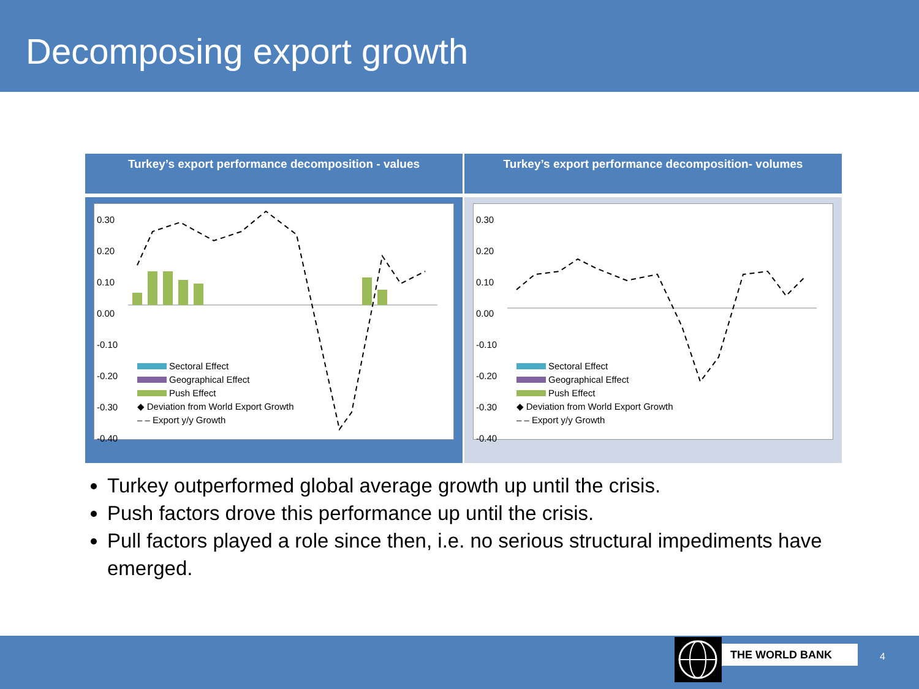Decomposing export growth
Turkey’s export performance decomposition - values
0.30
0.20
0.10
0.00
-0.10
-0.20
-0.30
-0.40
Sectoral Effect
Geographical Effect
Push Effect
◆ Deviation from World Export Growth
– – Export y/y Growth
Turkey’s export performance decomposition- volumes
0.30
0.20
0.10
0.00
-0.10
-0.20
-0.30
-0.40
Sectoral Effect
Geographical Effect
Push Effect
◆ Deviation from World Export Growth
– – Export y/y Growth
Turkey outperformed global average growth up until the crisis.
Push factors drove this performance up until the crisis.
Pull factors played a role since then, i.e. no serious structural impediments have emerged.
THE WORLD BANK
4